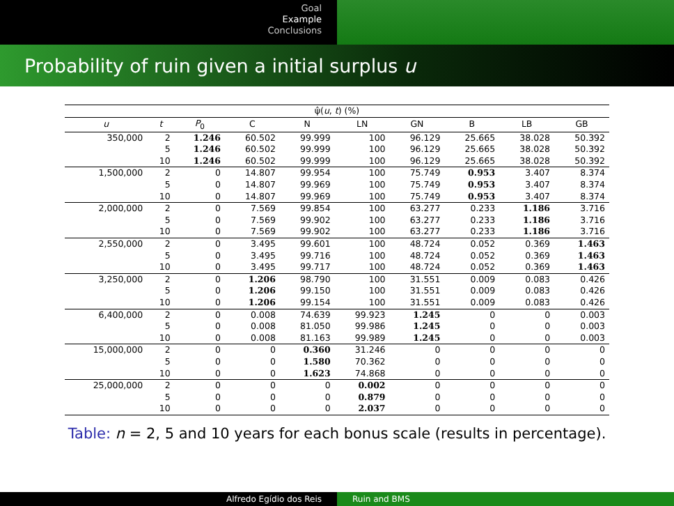Goal
Example
Conclusions
Probability of ruin given a initial surplus u
| ψ̂( u , t ) (%) | | | | | | | | | |
| --- | --- | --- | --- | --- | --- | --- | --- | --- | --- |
| u | t | P<sub>0</sub> | C | N | LN | GN | B | LB | GB |
| 350,000 | 2 | 1.246 | 60.502 | 99.999 | 100 | 96.129 | 25.665 | 38.028 | 50.392 |
| | 5 | 1.246 | 60.502 | 99.999 | 100 | 96.129 | 25.665 | 38.028 | 50.392 |
| | 10 | 1.246 | 60.502 | 99.999 | 100 | 96.129 | 25.665 | 38.028 | 50.392 |
| 1,500,000 | 2 | 0 | 14.807 | 99.954 | 100 | 75.749 | 0.953 | 3.407 | 8.374 |
| | 5 | 0 | 14.807 | 99.969 | 100 | 75.749 | 0.953 | 3.407 | 8.374 |
| | 10 | 0 | 14.807 | 99.969 | 100 | 75.749 | 0.953 | 3.407 | 8.374 |
| 2,000,000 | 2 | 0 | 7.569 | 99.854 | 100 | 63.277 | 0.233 | 1.186 | 3.716 |
| | 5 | 0 | 7.569 | 99.902 | 100 | 63.277 | 0.233 | 1.186 | 3.716 |
| | 10 | 0 | 7.569 | 99.902 | 100 | 63.277 | 0.233 | 1.186 | 3.716 |
| 2,550,000 | 2 | 0 | 3.495 | 99.601 | 100 | 48.724 | 0.052 | 0.369 | 1.463 |
| | 5 | 0 | 3.495 | 99.716 | 100 | 48.724 | 0.052 | 0.369 | 1.463 |
| | 10 | 0 | 3.495 | 99.717 | 100 | 48.724 | 0.052 | 0.369 | 1.463 |
| 3,250,000 | 2 | 0 | 1.206 | 98.790 | 100 | 31.551 | 0.009 | 0.083 | 0.426 |
| | 5 | 0 | 1.206 | 99.150 | 100 | 31.551 | 0.009 | 0.083 | 0.426 |
| | 10 | 0 | 1.206 | 99.154 | 100 | 31.551 | 0.009 | 0.083 | 0.426 |
| 6,400,000 | 2 | 0 | 0.008 | 74.639 | 99.923 | 1.245 | 0 | 0 | 0.003 |
| | 5 | 0 | 0.008 | 81.050 | 99.986 | 1.245 | 0 | 0 | 0.003 |
| | 10 | 0 | 0.008 | 81.163 | 99.989 | 1.245 | 0 | 0 | 0.003 |
| 15,000,000 | 2 | 0 | 0 | 0.360 | 31.246 | 0 | 0 | 0 | 0 |
| | 5 | 0 | 0 | 1.580 | 70.362 | 0 | 0 | 0 | 0 |
| | 10 | 0 | 0 | 1.623 | 74.868 | 0 | 0 | 0 | 0 |
| 25,000,000 | 2 | 0 | 0 | 0 | 0.002 | 0 | 0 | 0 | 0 |
| | 5 | 0 | 0 | 0 | 0.879 | 0 | 0 | 0 | 0 |
| | 10 | 0 | 0 | 0 | 2.037 | 0 | 0 | 0 | 0 |
Table: n = 2, 5 and 10 years for each bonus scale (results in percentage).
Alfredo Egídio dos Reis Ruin and BMS